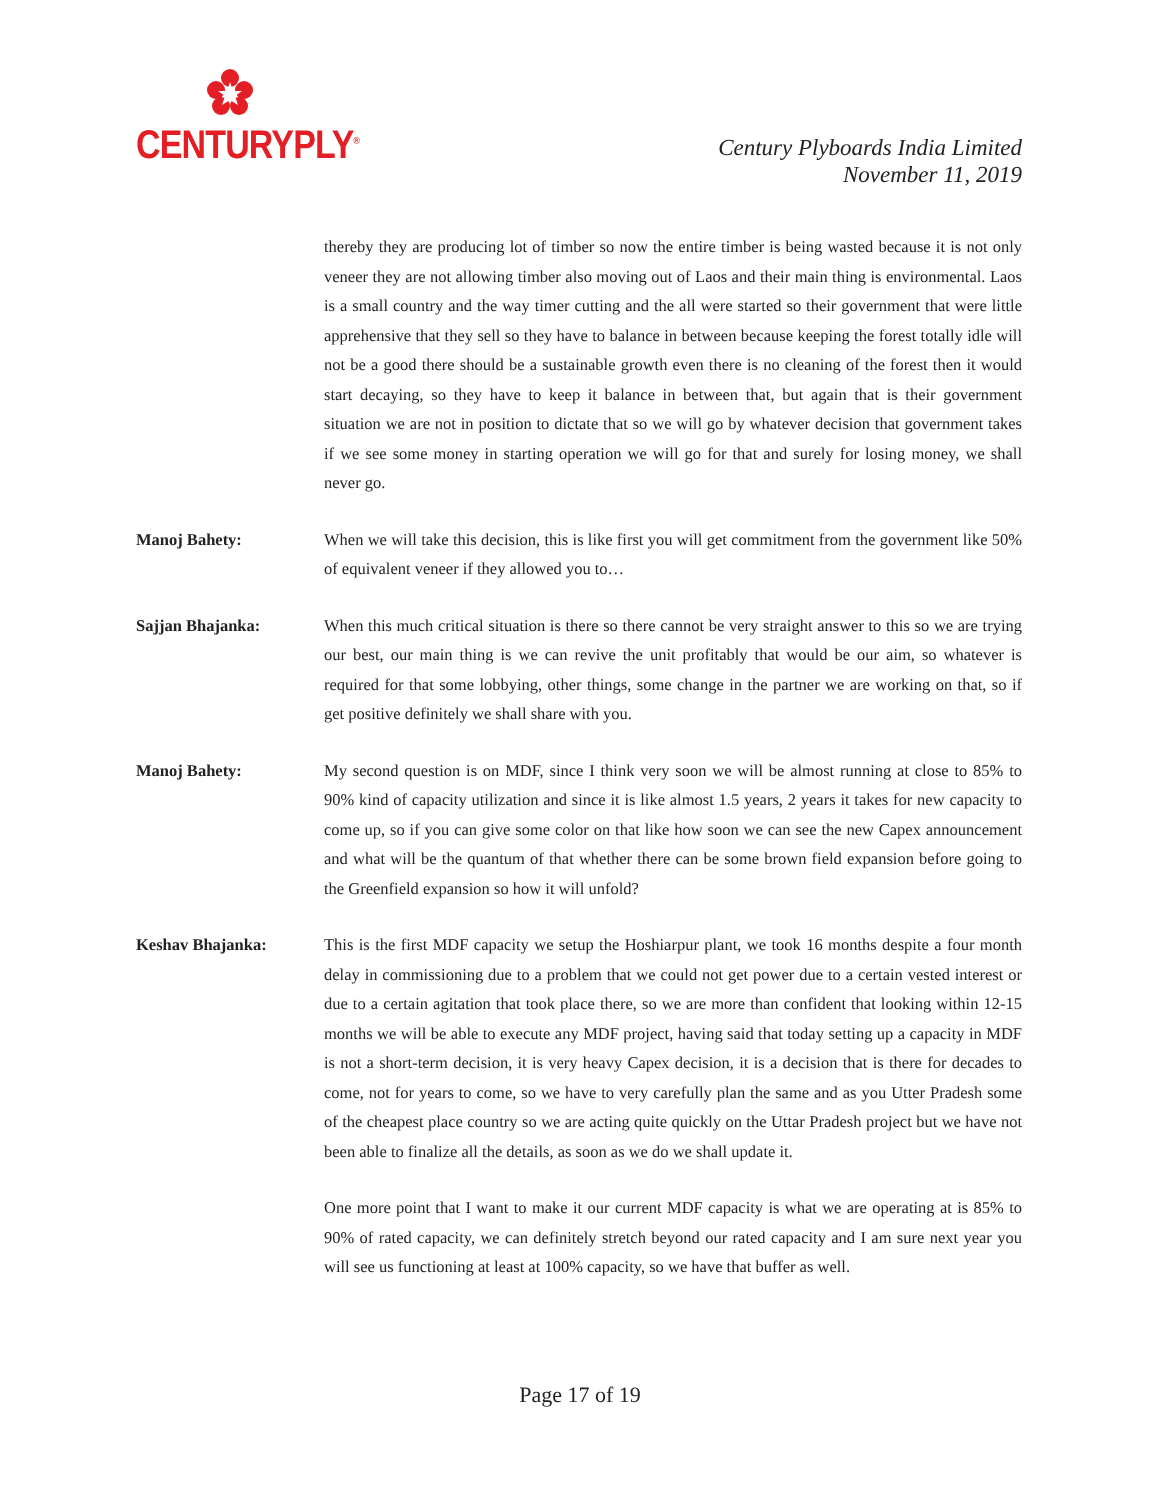CENTURYPLY<sup>®</sup>
Century Plyboards India Limited
November 11, 2019
thereby they are producing lot of timber so now the entire timber is being wasted because it is not only veneer they are not allowing timber also moving out of Laos and their main thing is environmental. Laos is a small country and the way timer cutting and the all were started so their government that were little apprehensive that they sell so they have to balance in between because keeping the forest totally idle will not be a good there should be a sustainable growth even there is no cleaning of the forest then it would start decaying, so they have to keep it balance in between that, but again that is their government situation we are not in position to dictate that so we will go by whatever decision that government takes if we see some money in starting operation we will go for that and surely for losing money, we shall never go.
Manoj Bahety: When we will take this decision, this is like first you will get commitment from the government like 50% of equivalent veneer if they allowed you to…
Sajjan Bhajanka: When this much critical situation is there so there cannot be very straight answer to this so we are trying our best, our main thing is we can revive the unit profitably that would be our aim, so whatever is required for that some lobbying, other things, some change in the partner we are working on that, so if get positive definitely we shall share with you.
Manoj Bahety: My second question is on MDF, since I think very soon we will be almost running at close to 85% to 90% kind of capacity utilization and since it is like almost 1.5 years, 2 years it takes for new capacity to come up, so if you can give some color on that like how soon we can see the new Capex announcement and what will be the quantum of that whether there can be some brown field expansion before going to the Greenfield expansion so how it will unfold?
Keshav Bhajanka: This is the first MDF capacity we setup the Hoshiarpur plant, we took 16 months despite a four month delay in commissioning due to a problem that we could not get power due to a certain vested interest or due to a certain agitation that took place there, so we are more than confident that looking within 12-15 months we will be able to execute any MDF project, having said that today setting up a capacity in MDF is not a short-term decision, it is very heavy Capex decision, it is a decision that is there for decades to come, not for years to come, so we have to very carefully plan the same and as you Utter Pradesh some of the cheapest place country so we are acting quite quickly on the Uttar Pradesh project but we have not been able to finalize all the details, as soon as we do we shall update it.
One more point that I want to make it our current MDF capacity is what we are operating at is 85% to 90% of rated capacity, we can definitely stretch beyond our rated capacity and I am sure next year you will see us functioning at least at 100% capacity, so we have that buffer as well.
Page 17 of 19